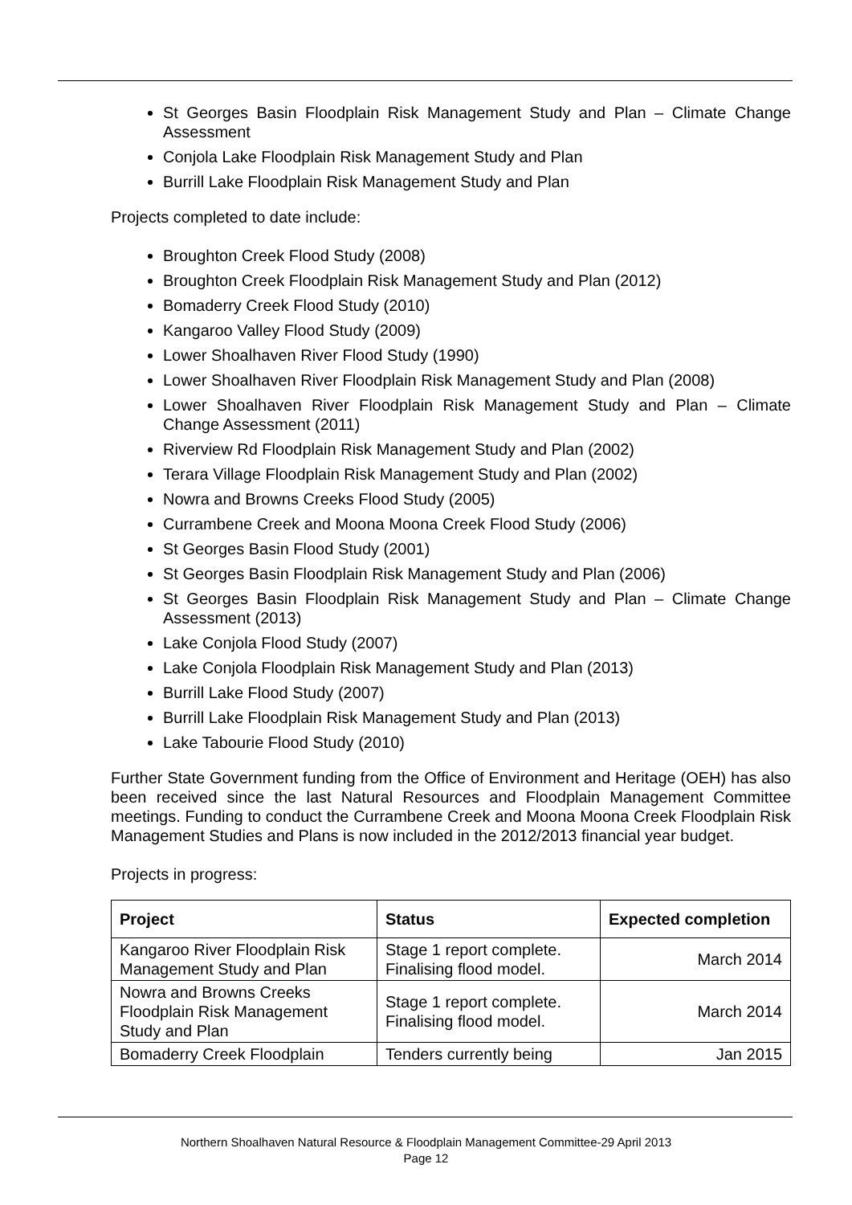St Georges Basin Floodplain Risk Management Study and Plan – Climate Change Assessment
Conjola Lake Floodplain Risk Management Study and Plan
Burrill Lake Floodplain Risk Management Study and Plan
Projects completed to date include:
Broughton Creek Flood Study (2008)
Broughton Creek Floodplain Risk Management Study and Plan (2012)
Bomaderry Creek Flood Study (2010)
Kangaroo Valley Flood Study (2009)
Lower Shoalhaven River Flood Study (1990)
Lower Shoalhaven River Floodplain Risk Management Study and Plan (2008)
Lower Shoalhaven River Floodplain Risk Management Study and Plan – Climate Change Assessment (2011)
Riverview Rd Floodplain Risk Management Study and Plan (2002)
Terara Village Floodplain Risk Management Study and Plan (2002)
Nowra and Browns Creeks Flood Study (2005)
Currambene Creek and Moona Moona Creek Flood Study (2006)
St Georges Basin Flood Study (2001)
St Georges Basin Floodplain Risk Management Study and Plan (2006)
St Georges Basin Floodplain Risk Management Study and Plan – Climate Change Assessment (2013)
Lake Conjola Flood Study (2007)
Lake Conjola Floodplain Risk Management Study and Plan (2013)
Burrill Lake Flood Study (2007)
Burrill Lake Floodplain Risk Management Study and Plan (2013)
Lake Tabourie Flood Study (2010)
Further State Government funding from the Office of Environment and Heritage (OEH) has also been received since the last Natural Resources and Floodplain Management Committee meetings. Funding to conduct the Currambene Creek and Moona Moona Creek Floodplain Risk Management Studies and Plans is now included in the 2012/2013 financial year budget.
Projects in progress:
| Project | Status | Expected completion |
| --- | --- | --- |
| Kangaroo River Floodplain Risk Management Study and Plan | Stage 1 report complete. Finalising flood model. | March 2014 |
| Nowra and Browns Creeks Floodplain Risk Management Study and Plan | Stage 1 report complete. Finalising flood model. | March 2014 |
| Bomaderry Creek Floodplain | Tenders currently being | Jan 2015 |
Northern Shoalhaven Natural Resource & Floodplain Management Committee-29 April 2013
Page 12